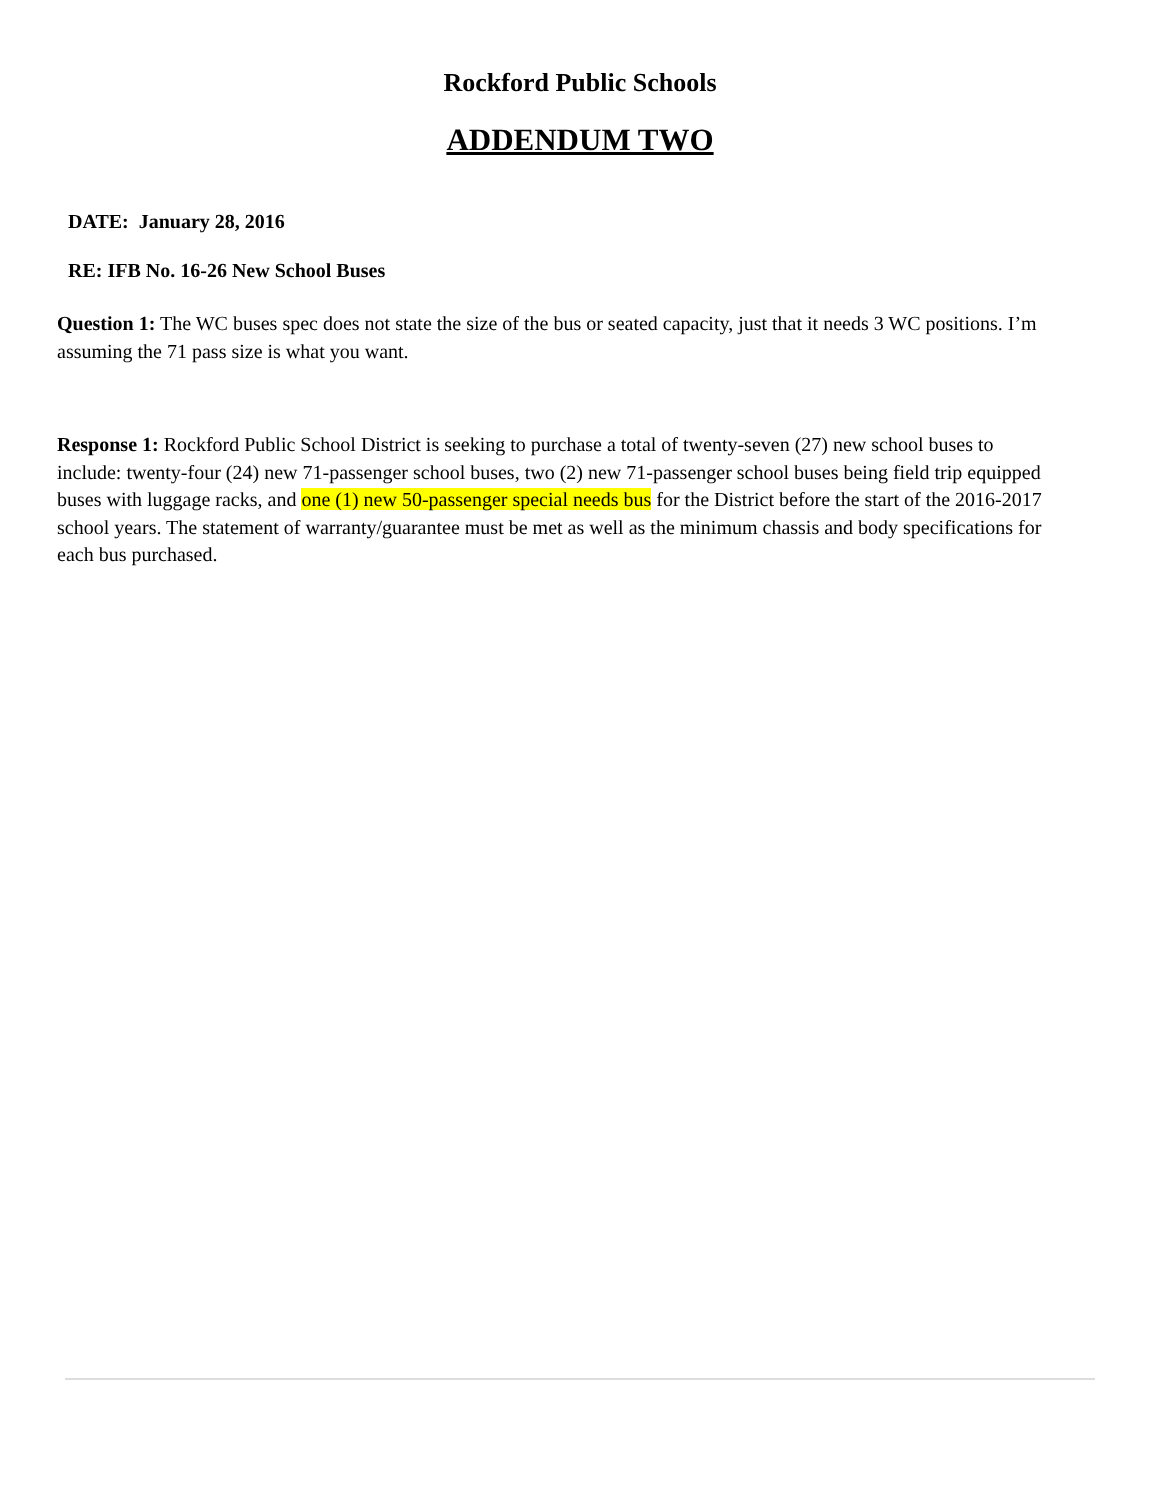Rockford Public Schools
ADDENDUM TWO
DATE: January 28, 2016
RE: IFB No. 16-26 New School Buses
Question 1: The WC buses spec does not state the size of the bus or seated capacity, just that it needs 3 WC positions. I’m assuming the 71 pass size is what you want.
Response 1: Rockford Public School District is seeking to purchase a total of twenty-seven (27) new school buses to include: twenty-four (24) new 71-passenger school buses, two (2) new 71-passenger school buses being field trip equipped buses with luggage racks, and one (1) new 50-passenger special needs bus for the District before the start of the 2016-2017 school years. The statement of warranty/guarantee must be met as well as the minimum chassis and body specifications for each bus purchased.